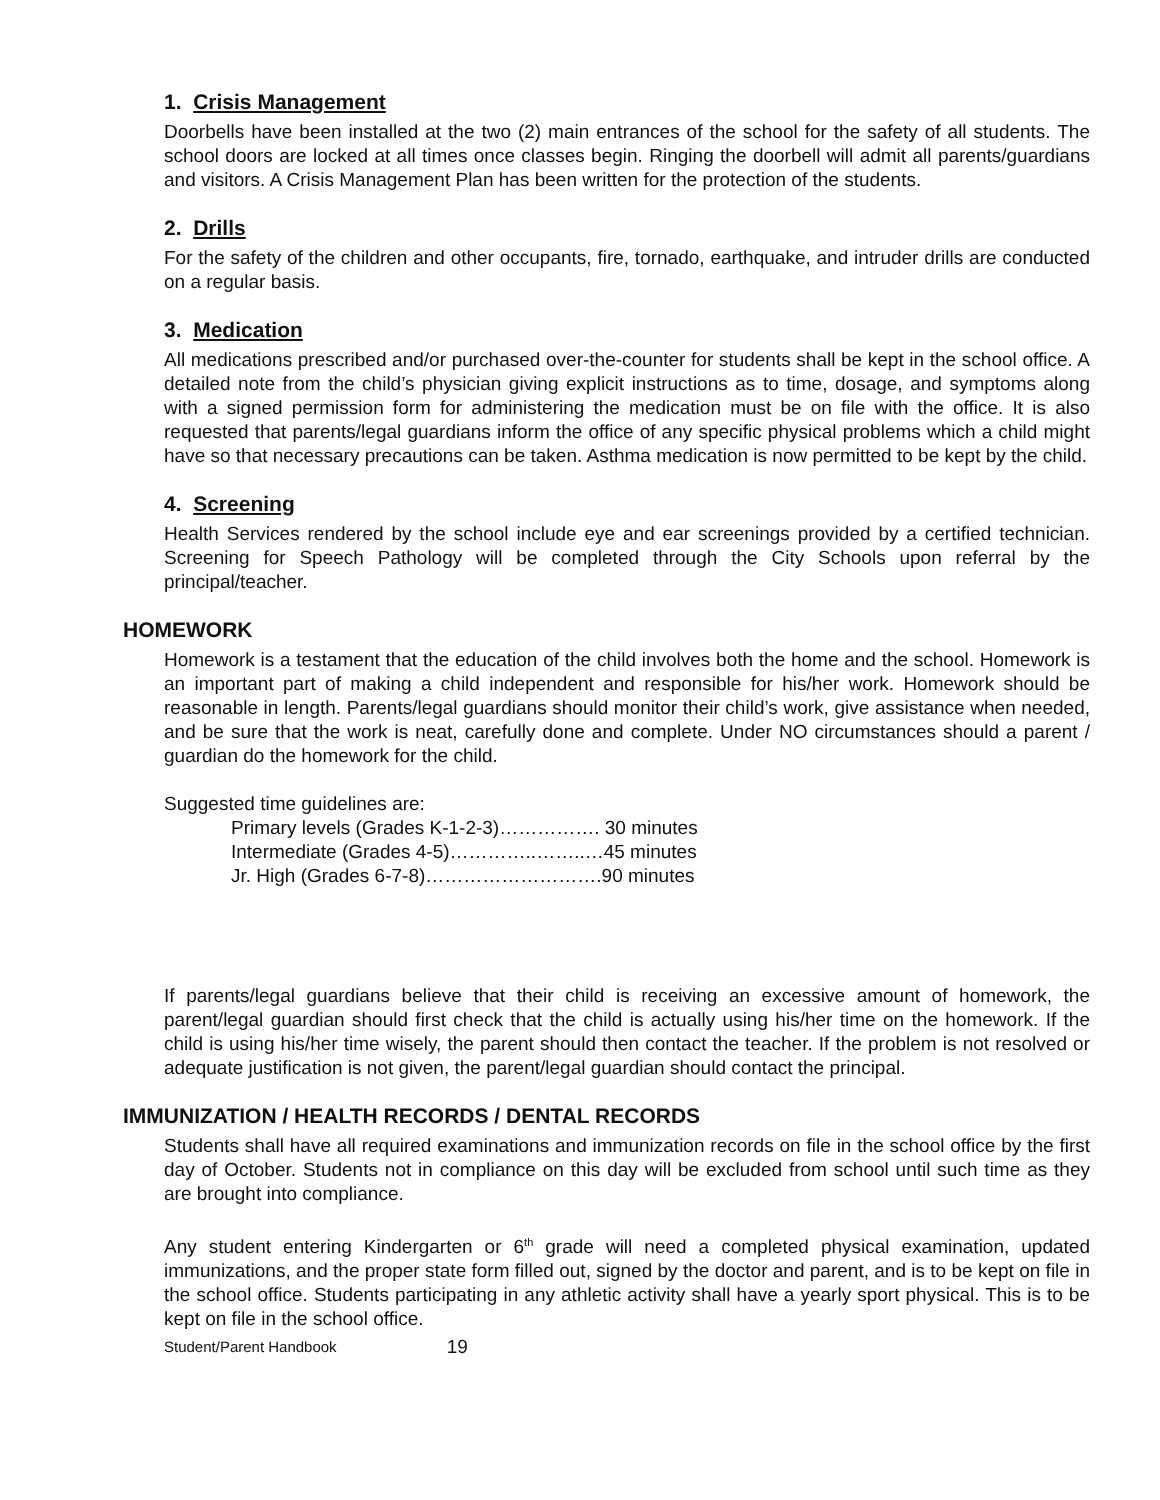1. Crisis Management
Doorbells have been installed at the two (2) main entrances of the school for the safety of all students. The school doors are locked at all times once classes begin. Ringing the doorbell will admit all parents/guardians and visitors. A Crisis Management Plan has been written for the protection of the students.
2. Drills
For the safety of the children and other occupants, fire, tornado, earthquake, and intruder drills are conducted on a regular basis.
3. Medication
All medications prescribed and/or purchased over-the-counter for students shall be kept in the school office. A detailed note from the child’s physician giving explicit instructions as to time, dosage, and symptoms along with a signed permission form for administering the medication must be on file with the office. It is also requested that parents/legal guardians inform the office of any specific physical problems which a child might have so that necessary precautions can be taken. Asthma medication is now permitted to be kept by the child.
4. Screening
Health Services rendered by the school include eye and ear screenings provided by a certified technician. Screening for Speech Pathology will be completed through the City Schools upon referral by the principal/teacher.
HOMEWORK
Homework is a testament that the education of the child involves both the home and the school. Homework is an important part of making a child independent and responsible for his/her work. Homework should be reasonable in length. Parents/legal guardians should monitor their child’s work, give assistance when needed, and be sure that the work is neat, carefully done and complete. Under NO circumstances should a parent / guardian do the homework for the child.
Suggested time guidelines are:
Primary levels (Grades K-1-2-3)……………. 30 minutes
Intermediate (Grades 4-5)…………..……..…45 minutes
Jr. High (Grades 6-7-8)……………………….90 minutes
If parents/legal guardians believe that their child is receiving an excessive amount of homework, the parent/legal guardian should first check that the child is actually using his/her time on the homework. If the child is using his/her time wisely, the parent should then contact the teacher. If the problem is not resolved or adequate justification is not given, the parent/legal guardian should contact the principal.
IMMUNIZATION / HEALTH RECORDS / DENTAL RECORDS
Students shall have all required examinations and immunization records on file in the school office by the first day of October. Students not in compliance on this day will be excluded from school until such time as they are brought into compliance.
Any student entering Kindergarten or 6<sup>th</sup> grade will need a completed physical examination, updated immunizations, and the proper state form filled out, signed by the doctor and parent, and is to be kept on file in the school office. Students participating in any athletic activity shall have a yearly sport physical. This is to be kept on file in the school office.
Student/Parent Handbook 19